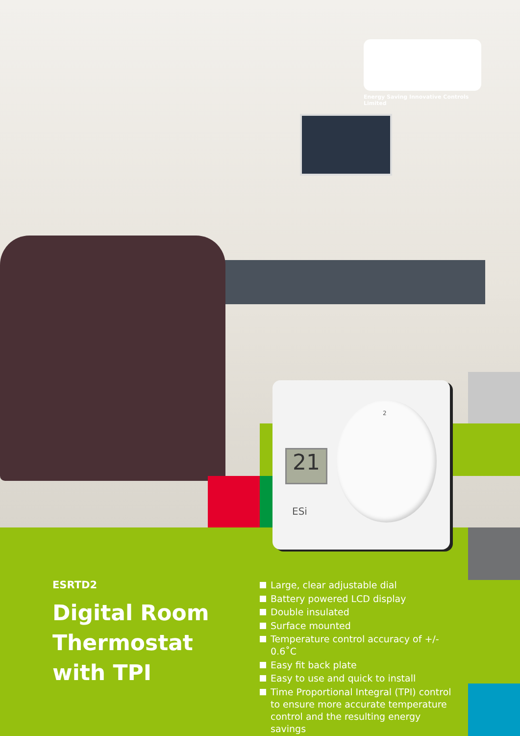Energy Saving Innovative Controls Limited
21
2
ESi
ESRTD2
Digital Room
Thermostat
with TPI
Large, clear adjustable dial
Battery powered LCD display
Double insulated
Surface mounted
Temperature control accuracy of +/- 0.6˚C
Easy fit back plate
Easy to use and quick to install
Time Proportional Integral (TPI) control to ensure more accurate temperature control and the resulting energy savings